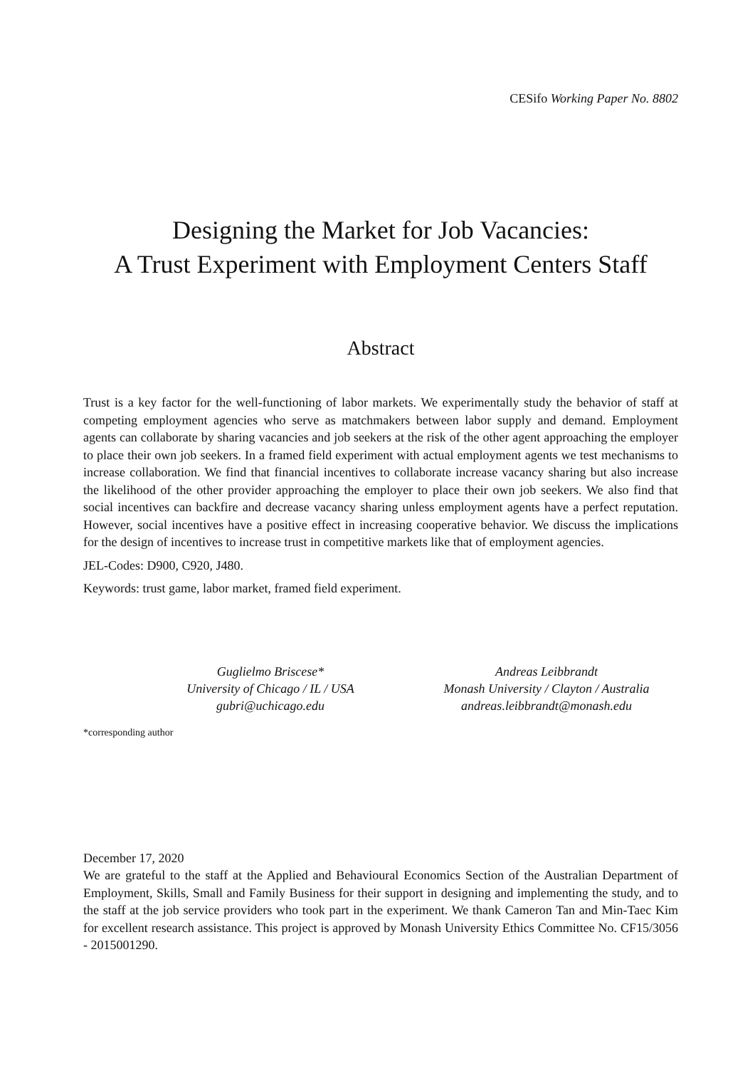CESifo Working Paper No. 8802
Designing the Market for Job Vacancies:
A Trust Experiment with Employment Centers Staff
Abstract
Trust is a key factor for the well-functioning of labor markets. We experimentally study the behavior of staff at competing employment agencies who serve as matchmakers between labor supply and demand. Employment agents can collaborate by sharing vacancies and job seekers at the risk of the other agent approaching the employer to place their own job seekers. In a framed field experiment with actual employment agents we test mechanisms to increase collaboration. We find that financial incentives to collaborate increase vacancy sharing but also increase the likelihood of the other provider approaching the employer to place their own job seekers. We also find that social incentives can backfire and decrease vacancy sharing unless employment agents have a perfect reputation. However, social incentives have a positive effect in increasing cooperative behavior. We discuss the implications for the design of incentives to increase trust in competitive markets like that of employment agencies.
JEL-Codes: D900, C920, J480.
Keywords: trust game, labor market, framed field experiment.
Guglielmo Briscese*
University of Chicago / IL / USA
gubri@uchicago.edu
Andreas Leibbrandt
Monash University / Clayton / Australia
andreas.leibbrandt@monash.edu
*corresponding author
December 17, 2020
We are grateful to the staff at the Applied and Behavioural Economics Section of the Australian Department of Employment, Skills, Small and Family Business for their support in designing and implementing the study, and to the staff at the job service providers who took part in the experiment. We thank Cameron Tan and Min-Taec Kim for excellent research assistance. This project is approved by Monash University Ethics Committee No. CF15/3056 - 2015001290.